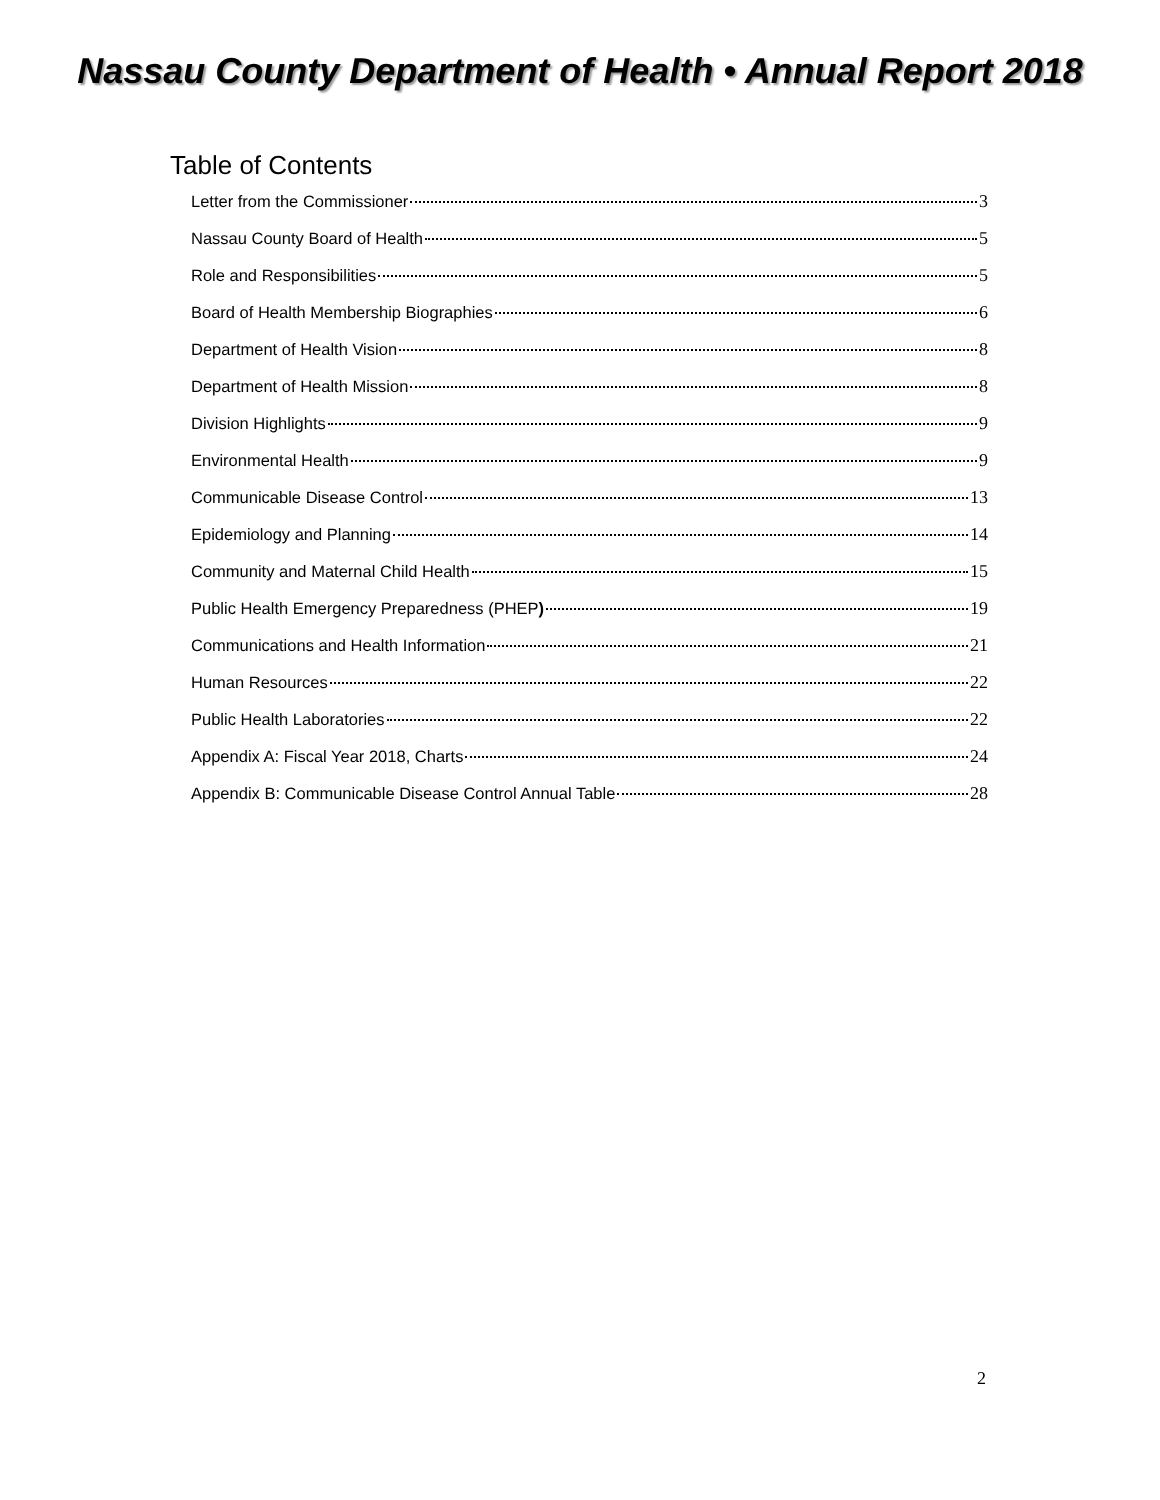Nassau County Department of Health • Annual Report 2018
Table of Contents
Letter from the Commissioner 3
Nassau County Board of Health 5
Role and Responsibilities 5
Board of Health Membership Biographies 6
Department of Health Vision 8
Department of Health Mission 8
Division Highlights 9
Environmental Health 9
Communicable Disease Control 13
Epidemiology and Planning 14
Community and Maternal Child Health 15
Public Health Emergency Preparedness (PHEP) 19
Communications and Health Information 21
Human Resources 22
Public Health Laboratories 22
Appendix A: Fiscal Year 2018, Charts 24
Appendix B: Communicable Disease Control Annual Table 28
2